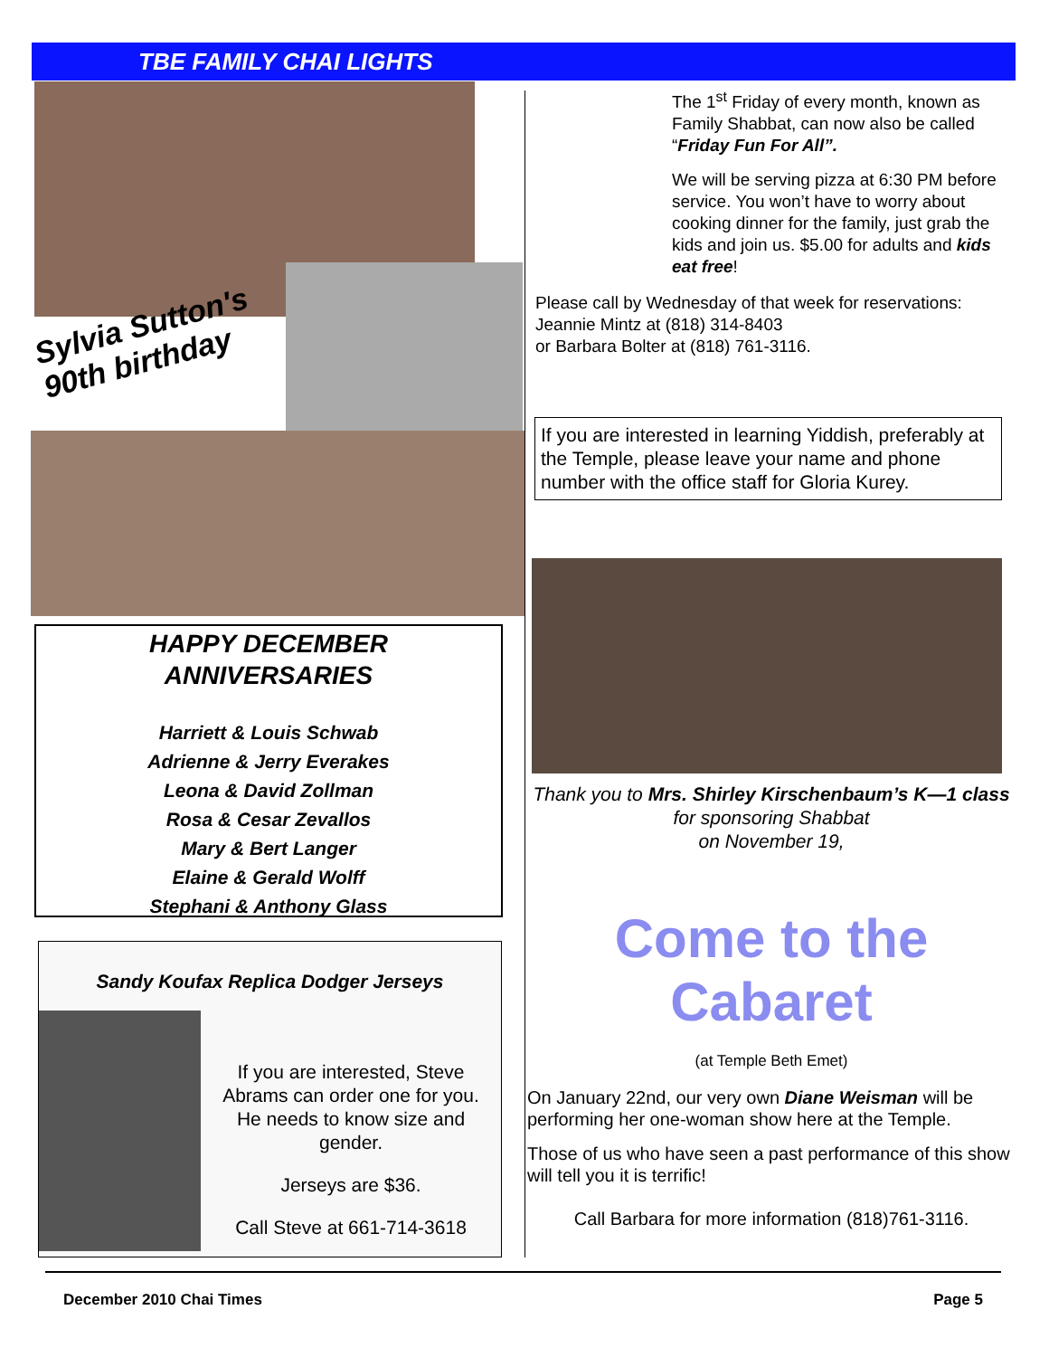TBE FAMILY CHAI LIGHTS
Sylvia Sutton's
90th birthday
HAPPY DECEMBER
ANNIVERSARIES
Harriett & Louis Schwab
Adrienne & Jerry Everakes
Leona & David Zollman
Rosa & Cesar Zevallos
Mary & Bert Langer
Elaine & Gerald Wolff
Stephani & Anthony Glass
Sandy Koufax Replica Dodger Jerseys
If you are interested, Steve Abrams can order one for you. He needs to know size and gender.
Jerseys are $36.
Call Steve at 661-714-3618
The 1<sup>st</sup> Friday of every month, known as Family Shabbat, can now also be called “Friday Fun For All”.
We will be serving pizza at 6:30 PM before service. You won’t have to worry about cooking dinner for the family, just grab the kids and join us. $5.00 for adults and kids eat free!
Please call by Wednesday of that week for reservations:
Jeannie Mintz at (818) 314-8403
or Barbara Bolter at (818) 761-3116.
If you are interested in learning Yiddish, preferably at the Temple, please leave your name and phone number with the office staff for Gloria Kurey.
Thank you to Mrs. Shirley Kirschenbaum’s K—1 class for sponsoring Shabbat
on November 19,
Come to the Cabaret
(at Temple Beth Emet)
On January 22nd, our very own Diane Weisman will be performing her one-woman show here at the Temple.
Those of us who have seen a past performance of this show will tell you it is terrific!
Call Barbara for more information (818)761-3116.
December 2010 Chai Times Page 5